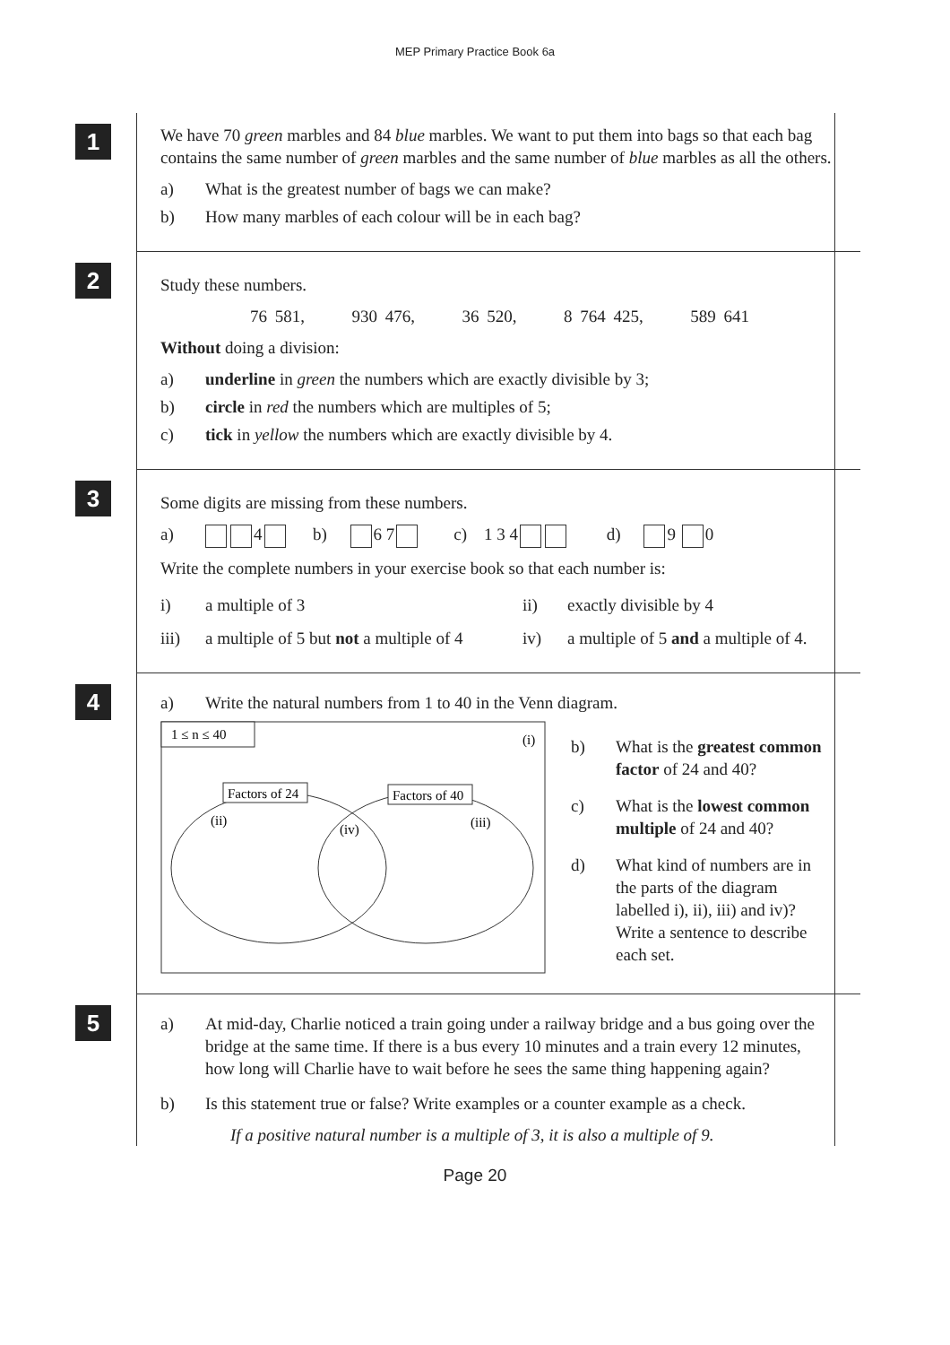MEP Primary Practice Book 6a
1
We have 70 green marbles and 84 blue marbles. We want to put them into bags so that each bag contains the same number of green marbles and the same number of blue marbles as all the others.
a) What is the greatest number of bags we can make?
b) How many marbles of each colour will be in each bag?
2
Study these numbers.
76 581, 930 476, 36 520, 8 764 425, 589 641
Without doing a division:
a) underline in green the numbers which are exactly divisible by 3;
b) circle in red the numbers which are multiples of 5;
c) tick in yellow the numbers which are exactly divisible by 4.
3
Some digits are missing from these numbers.
a) 4 b) 6 7 c) 1 3 4 d) 9 0
Write the complete numbers in your exercise book so that each number is:
i) a multiple of 3 ii) exactly divisible by 4
iii) a multiple of 5 but not a multiple of 4
iv) a multiple of 5 and a multiple of 4.
4
a) Write the natural numbers from 1 to 40 in the Venn diagram.
1 ≤ n ≤ 40
(i)
Factors of 24
Factors of 40
(ii)
(iv)
(iii)
b) What is the greatest common factor of 24 and 40?
c) What is the lowest common multiple of 24 and 40?
d) What kind of numbers are in the parts of the diagram labelled i), ii), iii) and iv)?
Write a sentence to describe each set.
5
a) At mid-day, Charlie noticed a train going under a railway bridge and a bus going over the bridge at the same time. If there is a bus every 10 minutes and a train every 12 minutes, how long will Charlie have to wait before he sees the same thing happening again?
b) Is this statement true or false? Write examples or a counter example as a check.
If a positive natural number is a multiple of 3, it is also a multiple of 9.
Page 20